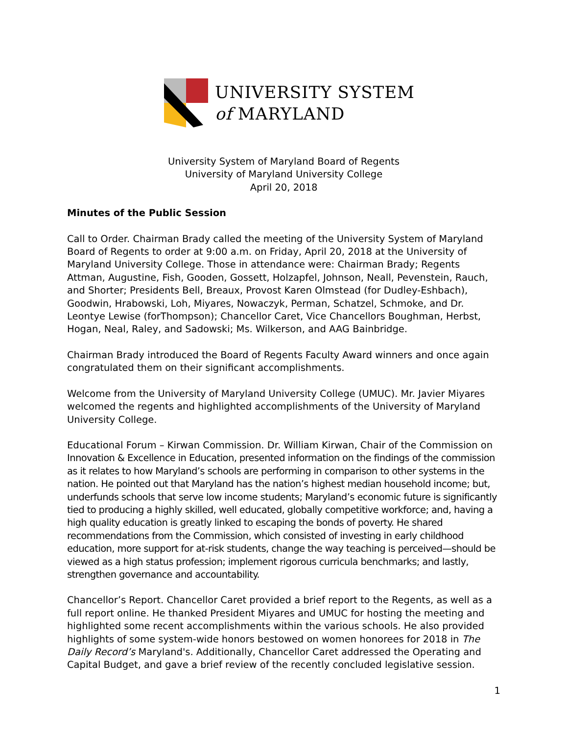UNIVERSITY SYSTEM
of MARYLAND
University System of Maryland Board of Regents
University of Maryland University College
April 20, 2018
Minutes of the Public Session
Call to Order. Chairman Brady called the meeting of the University System of Maryland Board of Regents to order at 9:00 a.m. on Friday, April 20, 2018 at the University of Maryland University College. Those in attendance were: Chairman Brady; Regents Attman, Augustine, Fish, Gooden, Gossett, Holzapfel, Johnson, Neall, Pevenstein, Rauch, and Shorter; Presidents Bell, Breaux, Provost Karen Olmstead (for Dudley-Eshbach), Goodwin, Hrabowski, Loh, Miyares, Nowaczyk, Perman, Schatzel, Schmoke, and Dr. Leontye Lewise (forThompson); Chancellor Caret, Vice Chancellors Boughman, Herbst, Hogan, Neal, Raley, and Sadowski; Ms. Wilkerson, and AAG Bainbridge.
Chairman Brady introduced the Board of Regents Faculty Award winners and once again congratulated them on their significant accomplishments.
Welcome from the University of Maryland University College (UMUC). Mr. Javier Miyares welcomed the regents and highlighted accomplishments of the University of Maryland University College.
Educational Forum – Kirwan Commission. Dr. William Kirwan, Chair of the Commission on Innovation & Excellence in Education, presented information on the findings of the commission as it relates to how Maryland’s schools are performing in comparison to other systems in the nation. He pointed out that Maryland has the nation’s highest median household income; but, underfunds schools that serve low income students; Maryland’s economic future is significantly tied to producing a highly skilled, well educated, globally competitive workforce; and, having a high quality education is greatly linked to escaping the bonds of poverty. He shared recommendations from the Commission, which consisted of investing in early childhood education, more support for at-risk students, change the way teaching is perceived—should be viewed as a high status profession; implement rigorous curricula benchmarks; and lastly, strengthen governance and accountability.
Chancellor’s Report. Chancellor Caret provided a brief report to the Regents, as well as a full report online. He thanked President Miyares and UMUC for hosting the meeting and highlighted some recent accomplishments within the various schools. He also provided highlights of some system-wide honors bestowed on women honorees for 2018 in The Daily Record’s Maryland's. Additionally, Chancellor Caret addressed the Operating and Capital Budget, and gave a brief review of the recently concluded legislative session.
1